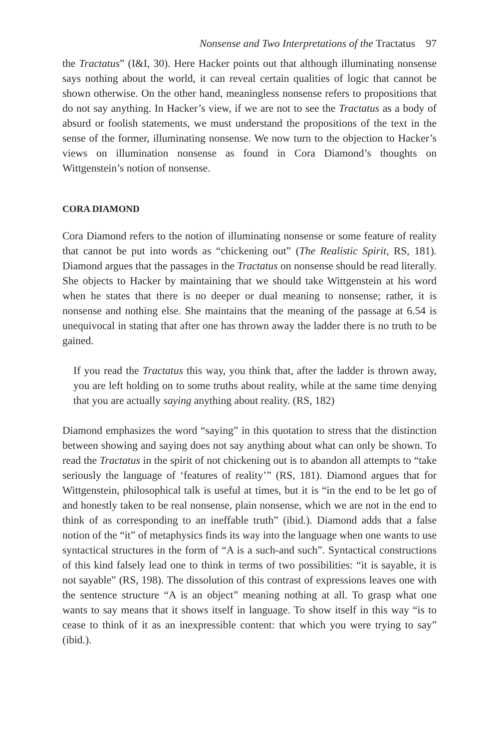Nonsense and Two Interpretations of the Tractatus 97
the Tractatus” (I&I, 30). Here Hacker points out that although illuminating nonsense says nothing about the world, it can reveal certain qualities of logic that cannot be shown otherwise. On the other hand, meaningless nonsense refers to propositions that do not say anything. In Hacker’s view, if we are not to see the Tractatus as a body of absurd or foolish statements, we must understand the propositions of the text in the sense of the former, illuminating nonsense. We now turn to the objection to Hacker’s views on illumination nonsense as found in Cora Diamond’s thoughts on Wittgenstein’s notion of nonsense.
CORA DIAMOND
Cora Diamond refers to the notion of illuminating nonsense or some feature of reality that cannot be put into words as “chickening out” (The Realistic Spirit, RS, 181). Diamond argues that the passages in the Tractatus on nonsense should be read literally. She objects to Hacker by maintaining that we should take Wittgenstein at his word when he states that there is no deeper or dual meaning to nonsense; rather, it is nonsense and nothing else. She maintains that the meaning of the passage at 6.54 is unequivocal in stating that after one has thrown away the ladder there is no truth to be gained.
If you read the Tractatus this way, you think that, after the ladder is thrown away, you are left holding on to some truths about reality, while at the same time denying that you are actually saying anything about reality. (RS, 182)
Diamond emphasizes the word “saying” in this quotation to stress that the distinction between showing and saying does not say anything about what can only be shown. To read the Tractatus in the spirit of not chickening out is to abandon all attempts to “take seriously the language of ‘features of reality’” (RS, 181). Diamond argues that for Wittgenstein, philosophical talk is useful at times, but it is “in the end to be let go of and honestly taken to be real nonsense, plain nonsense, which we are not in the end to think of as corresponding to an ineffable truth” (ibid.). Diamond adds that a false notion of the “it” of metaphysics finds its way into the language when one wants to use syntactical structures in the form of “A is a such-and such”. Syntactical constructions of this kind falsely lead one to think in terms of two possibilities: “it is sayable, it is not sayable” (RS, 198). The dissolution of this contrast of expressions leaves one with the sentence structure “A is an object” meaning nothing at all. To grasp what one wants to say means that it shows itself in language. To show itself in this way “is to cease to think of it as an inexpressible content: that which you were trying to say” (ibid.).